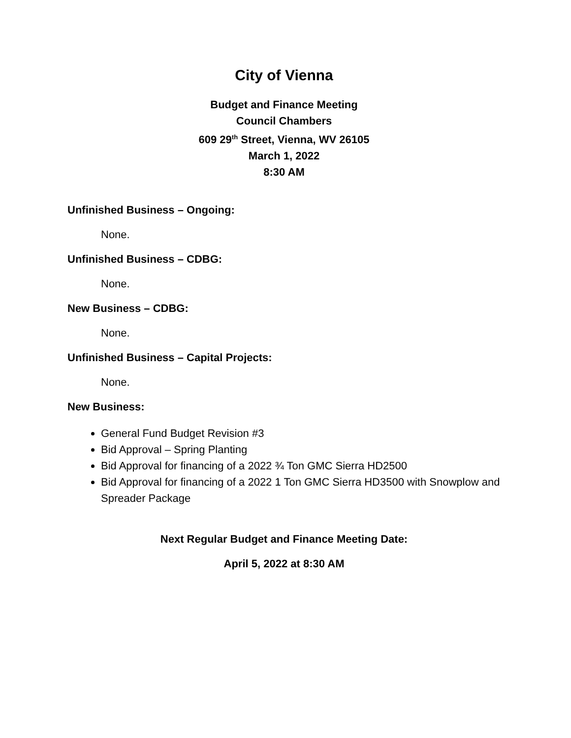City of Vienna
Budget and Finance Meeting
Council Chambers
609 29<sup>th</sup> Street, Vienna, WV 26105
March 1, 2022
8:30 AM
Unfinished Business – Ongoing:
None.
Unfinished Business – CDBG:
None.
New Business – CDBG:
None.
Unfinished Business – Capital Projects:
None.
New Business:
General Fund Budget Revision #3
Bid Approval – Spring Planting
Bid Approval for financing of a 2022 ¾ Ton GMC Sierra HD2500
Bid Approval for financing of a 2022 1 Ton GMC Sierra HD3500 with Snowplow and Spreader Package
Next Regular Budget and Finance Meeting Date:
April 5, 2022 at 8:30 AM